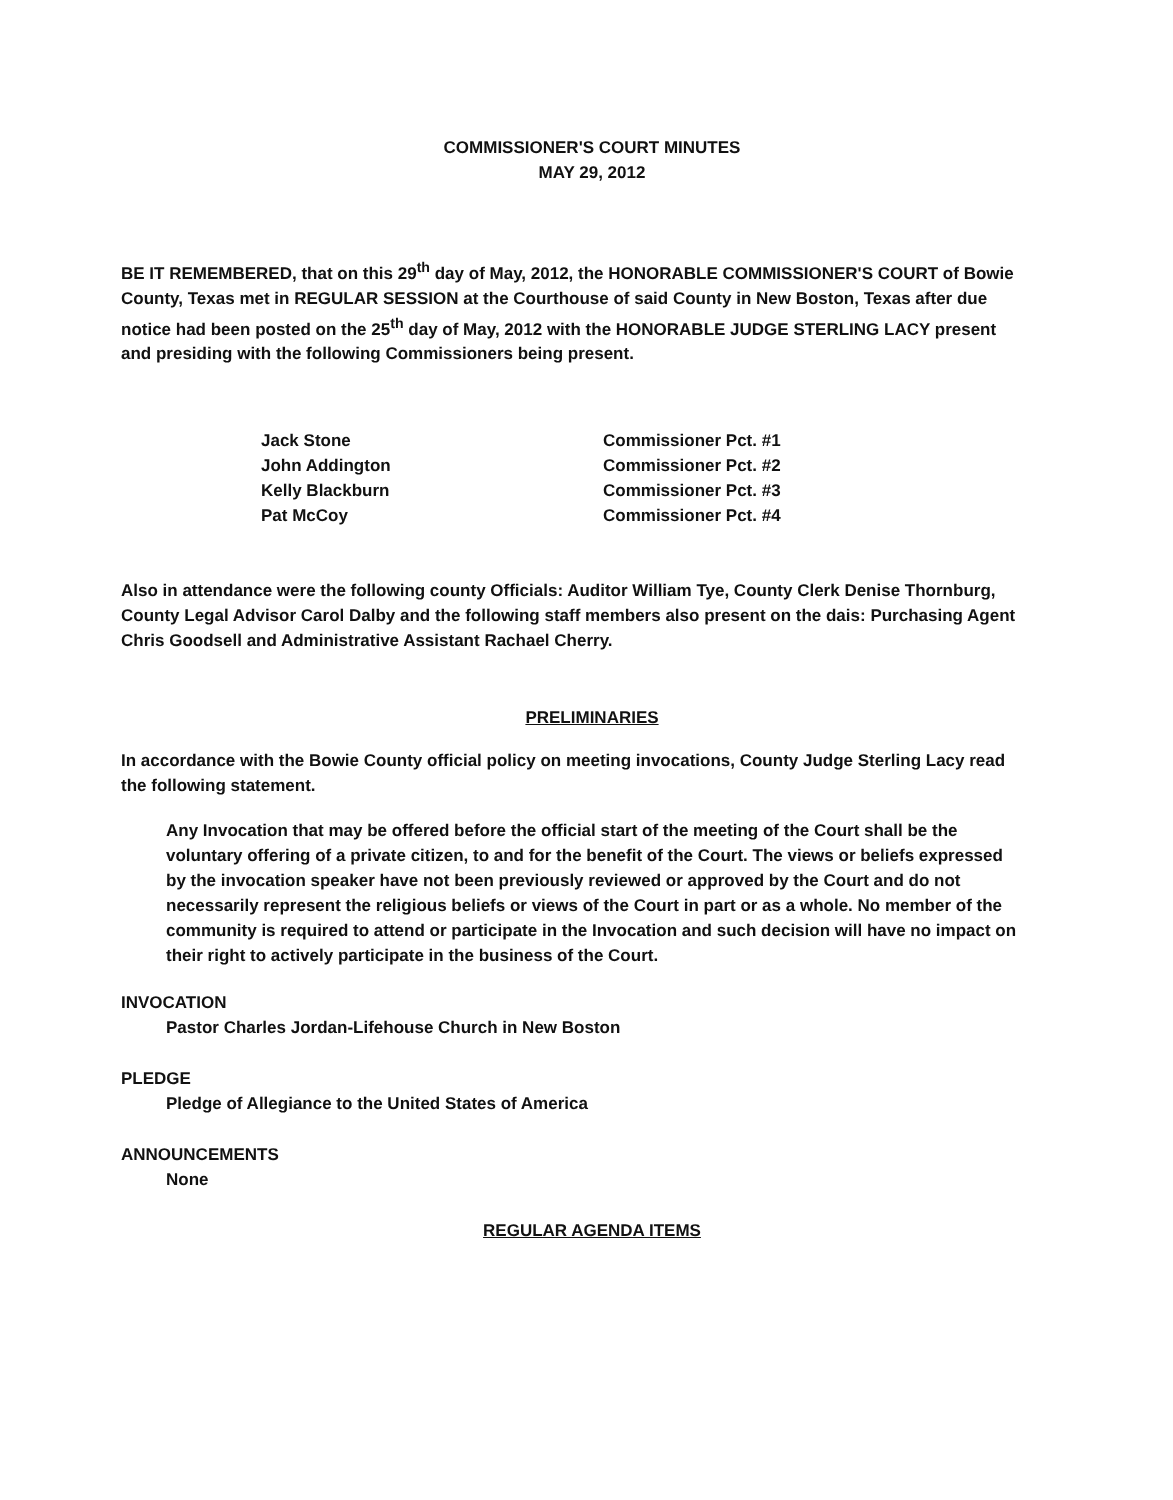COMMISSIONER'S COURT MINUTES
MAY 29, 2012
BE IT REMEMBERED, that on this 29<sup>th</sup> day of May, 2012, the HONORABLE COMMISSIONER'S COURT of Bowie County, Texas met in REGULAR SESSION at the Courthouse of said County in New Boston, Texas after due notice had been posted on the 25<sup>th</sup> day of May, 2012 with the HONORABLE JUDGE STERLING LACY present and presiding with the following Commissioners being present.
Jack Stone
Commissioner Pct. #1
John Addington
Commissioner Pct. #2
Kelly Blackburn
Commissioner Pct. #3
Pat McCoy
Commissioner Pct. #4
Also in attendance were the following county Officials: Auditor William Tye, County Clerk Denise Thornburg, County Legal Advisor Carol Dalby and the following staff members also present on the dais: Purchasing Agent Chris Goodsell and Administrative Assistant Rachael Cherry.
PRELIMINARIES
In accordance with the Bowie County official policy on meeting invocations, County Judge Sterling Lacy read the following statement.
Any Invocation that may be offered before the official start of the meeting of the Court shall be the voluntary offering of a private citizen, to and for the benefit of the Court. The views or beliefs expressed by the invocation speaker have not been previously reviewed or approved by the Court and do not necessarily represent the religious beliefs or views of the Court in part or as a whole. No member of the community is required to attend or participate in the Invocation and such decision will have no impact on their right to actively participate in the business of the Court.
INVOCATION
Pastor Charles Jordan-Lifehouse Church in New Boston
PLEDGE
Pledge of Allegiance to the United States of America
ANNOUNCEMENTS
None
REGULAR AGENDA ITEMS